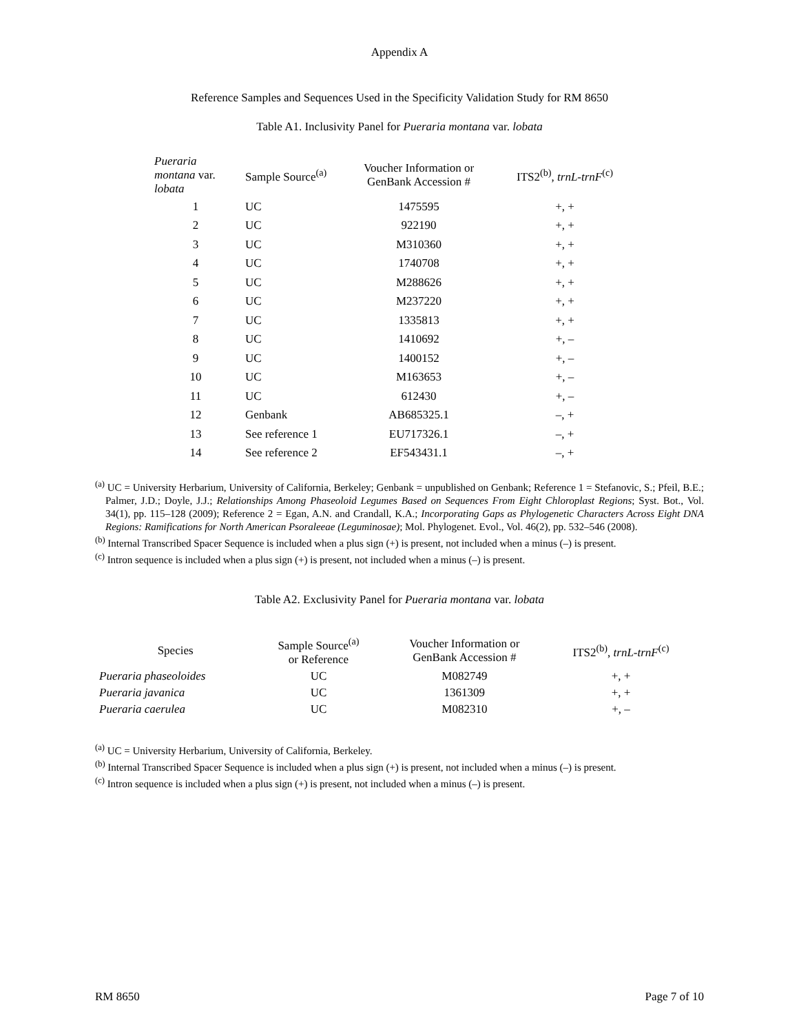Appendix A
Reference Samples and Sequences Used in the Specificity Validation Study for RM 8650
Table A1. Inclusivity Panel for Pueraria montana var. lobata
| Pueraria montana var. lobata | Sample Source<sup>(a)</sup> | Voucher Information or GenBank Accession # | ITS2<sup>(b)</sup>, trnL-trnF<sup>(c)</sup> |
| --- | --- | --- | --- |
| 1 | UC | 1475595 | +, + |
| 2 | UC | 922190 | +, + |
| 3 | UC | M310360 | +, + |
| 4 | UC | 1740708 | +, + |
| 5 | UC | M288626 | +, + |
| 6 | UC | M237220 | +, + |
| 7 | UC | 1335813 | +, + |
| 8 | UC | 1410692 | +, – |
| 9 | UC | 1400152 | +, – |
| 10 | UC | M163653 | +, – |
| 11 | UC | 612430 | +, – |
| 12 | Genbank | AB685325.1 | –, + |
| 13 | See reference 1 | EU717326.1 | –, + |
| 14 | See reference 2 | EF543431.1 | –, + |
<sup>(a)</sup> UC = University Herbarium, University of California, Berkeley; Genbank = unpublished on Genbank; Reference 1 = Stefanovic, S.; Pfeil, B.E.; Palmer, J.D.; Doyle, J.J.; Relationships Among Phaseoloid Legumes Based on Sequences From Eight Chloroplast Regions; Syst. Bot., Vol. 34(1), pp. 115–128 (2009); Reference 2 = Egan, A.N. and Crandall, K.A.; Incorporating Gaps as Phylogenetic Characters Across Eight DNA Regions: Ramifications for North American Psoraleeae (Leguminosae); Mol. Phylogenet. Evol., Vol. 46(2), pp. 532–546 (2008).
<sup>(b)</sup> Internal Transcribed Spacer Sequence is included when a plus sign (+) is present, not included when a minus (–) is present.
<sup>(c)</sup> Intron sequence is included when a plus sign (+) is present, not included when a minus (–) is present.
Table A2. Exclusivity Panel for Pueraria montana var. lobata
| Species | Sample Source<sup>(a)</sup> or Reference | Voucher Information or GenBank Accession # | ITS2<sup>(b)</sup>, trnL-trnF<sup>(c)</sup> |
| --- | --- | --- | --- |
| Pueraria phaseoloides | UC | M082749 | +, + |
| Pueraria javanica | UC | 1361309 | +, + |
| Pueraria caerulea | UC | M082310 | +, – |
<sup>(a)</sup> UC = University Herbarium, University of California, Berkeley.
<sup>(b)</sup> Internal Transcribed Spacer Sequence is included when a plus sign (+) is present, not included when a minus (–) is present.
<sup>(c)</sup> Intron sequence is included when a plus sign (+) is present, not included when a minus (–) is present.
RM 8650 Page 7 of 10